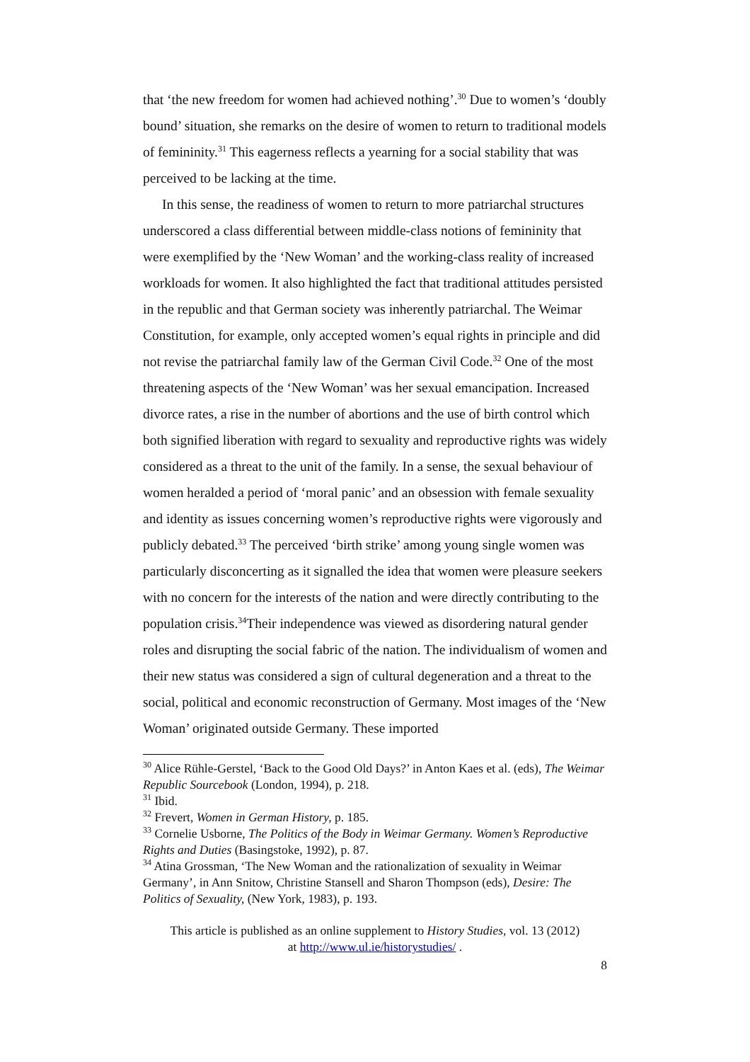that ‘the new freedom for women had achieved nothing’.<sup>30</sup> Due to women’s ‘doubly bound’ situation, she remarks on the desire of women to return to traditional models of femininity.<sup>31</sup> This eagerness reflects a yearning for a social stability that was perceived to be lacking at the time.
In this sense, the readiness of women to return to more patriarchal structures underscored a class differential between middle-class notions of femininity that were exemplified by the ‘New Woman’ and the working-class reality of increased workloads for women. It also highlighted the fact that traditional attitudes persisted in the republic and that German society was inherently patriarchal. The Weimar Constitution, for example, only accepted women’s equal rights in principle and did not revise the patriarchal family law of the German Civil Code.<sup>32</sup> One of the most threatening aspects of the ‘New Woman’ was her sexual emancipation. Increased divorce rates, a rise in the number of abortions and the use of birth control which both signified liberation with regard to sexuality and reproductive rights was widely considered as a threat to the unit of the family. In a sense, the sexual behaviour of women heralded a period of ‘moral panic’ and an obsession with female sexuality and identity as issues concerning women’s reproductive rights were vigorously and publicly debated.<sup>33</sup> The perceived ‘birth strike’ among young single women was particularly disconcerting as it signalled the idea that women were pleasure seekers with no concern for the interests of the nation and were directly contributing to the population crisis.<sup>34</sup>Their independence was viewed as disordering natural gender roles and disrupting the social fabric of the nation. The individualism of women and their new status was considered a sign of cultural degeneration and a threat to the social, political and economic reconstruction of Germany. Most images of the ‘New Woman’ originated outside Germany. These imported
<sup>30</sup> Alice Rühle-Gerstel, ‘Back to the Good Old Days?’ in Anton Kaes et al. (eds), The Weimar Republic Sourcebook (London, 1994), p. 218.
<sup>31</sup> Ibid.
<sup>32</sup> Frevert, Women in German History, p. 185.
<sup>33</sup> Cornelie Usborne, The Politics of the Body in Weimar Germany. Women’s Reproductive Rights and Duties (Basingstoke, 1992), p. 87.
<sup>34</sup> Atina Grossman, ‘The New Woman and the rationalization of sexuality in Weimar Germany’, in Ann Snitow, Christine Stansell and Sharon Thompson (eds), Desire: The Politics of Sexuality, (New York, 1983), p. 193.
This article is published as an online supplement to History Studies, vol. 13 (2012)
at http://www.ul.ie/historystudies/ .
8